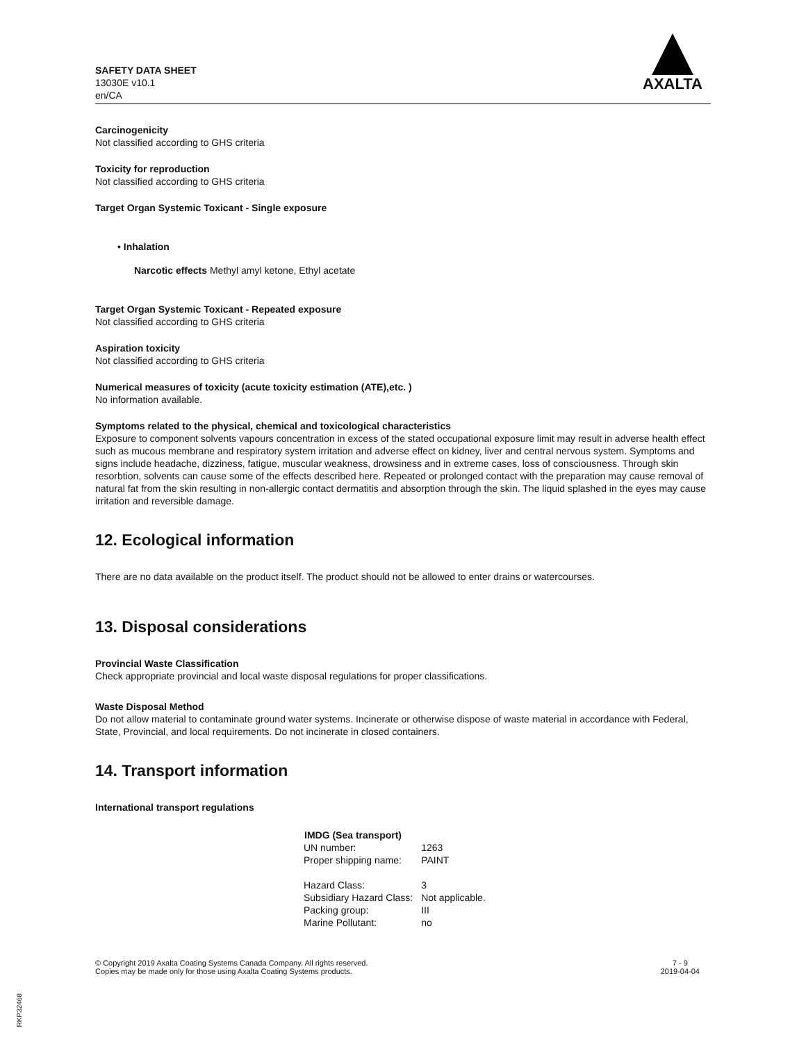SAFETY DATA SHEET
13030E v10.1
en/CA
AXALTA
Carcinogenicity
Not classified according to GHS criteria
Toxicity for reproduction
Not classified according to GHS criteria
Target Organ Systemic Toxicant - Single exposure
• Inhalation
Narcotic effects Methyl amyl ketone, Ethyl acetate
Target Organ Systemic Toxicant - Repeated exposure
Not classified according to GHS criteria
Aspiration toxicity
Not classified according to GHS criteria
Numerical measures of toxicity (acute toxicity estimation (ATE),etc. )
No information available.
Symptoms related to the physical, chemical and toxicological characteristics
Exposure to component solvents vapours concentration in excess of the stated occupational exposure limit may result in adverse health effect such as mucous membrane and respiratory system irritation and adverse effect on kidney, liver and central nervous system. Symptoms and signs include headache, dizziness, fatigue, muscular weakness, drowsiness and in extreme cases, loss of consciousness. Through skin resorbtion, solvents can cause some of the effects described here. Repeated or prolonged contact with the preparation may cause removal of natural fat from the skin resulting in non-allergic contact dermatitis and absorption through the skin. The liquid splashed in the eyes may cause irritation and reversible damage.
12. Ecological information
There are no data available on the product itself. The product should not be allowed to enter drains or watercourses.
13. Disposal considerations
Provincial Waste Classification
Check appropriate provincial and local waste disposal regulations for proper classifications.
Waste Disposal Method
Do not allow material to contaminate ground water systems. Incinerate or otherwise dispose of waste material in accordance with Federal, State, Provincial, and local requirements. Do not incinerate in closed containers.
14. Transport information
International transport regulations
| IMDG (Sea transport) | |
| --- | --- |
| UN number: | 1263 |
| Proper shipping name: | PAINT |
| Hazard Class: | 3 |
| Subsidiary Hazard Class: | Not applicable. |
| Packing group: | III |
| Marine Pollutant: | no |
© Copyright 2019 Axalta Coating Systems Canada Company. All rights reserved.
Copies may be made only for those using Axalta Coating Systems products.
7 - 9
2019-04-04
RKP32468